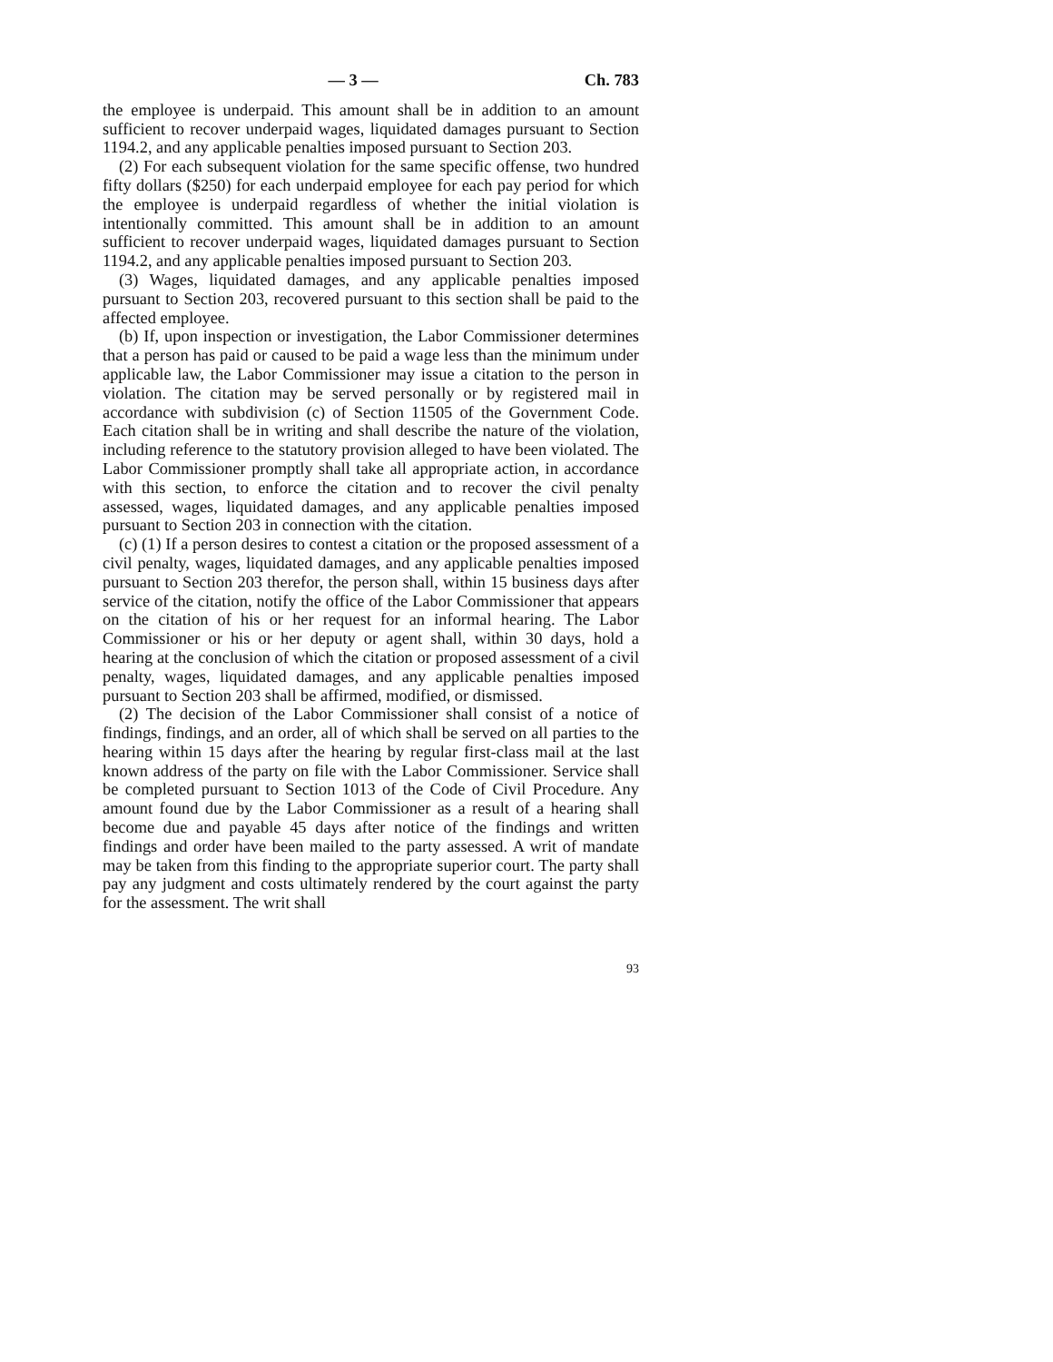— 3 — Ch. 783
the employee is underpaid. This amount shall be in addition to an amount sufficient to recover underpaid wages, liquidated damages pursuant to Section 1194.2, and any applicable penalties imposed pursuant to Section 203.
(2) For each subsequent violation for the same specific offense, two hundred fifty dollars ($250) for each underpaid employee for each pay period for which the employee is underpaid regardless of whether the initial violation is intentionally committed. This amount shall be in addition to an amount sufficient to recover underpaid wages, liquidated damages pursuant to Section 1194.2, and any applicable penalties imposed pursuant to Section 203.
(3) Wages, liquidated damages, and any applicable penalties imposed pursuant to Section 203, recovered pursuant to this section shall be paid to the affected employee.
(b) If, upon inspection or investigation, the Labor Commissioner determines that a person has paid or caused to be paid a wage less than the minimum under applicable law, the Labor Commissioner may issue a citation to the person in violation. The citation may be served personally or by registered mail in accordance with subdivision (c) of Section 11505 of the Government Code. Each citation shall be in writing and shall describe the nature of the violation, including reference to the statutory provision alleged to have been violated. The Labor Commissioner promptly shall take all appropriate action, in accordance with this section, to enforce the citation and to recover the civil penalty assessed, wages, liquidated damages, and any applicable penalties imposed pursuant to Section 203 in connection with the citation.
(c) (1) If a person desires to contest a citation or the proposed assessment of a civil penalty, wages, liquidated damages, and any applicable penalties imposed pursuant to Section 203 therefor, the person shall, within 15 business days after service of the citation, notify the office of the Labor Commissioner that appears on the citation of his or her request for an informal hearing. The Labor Commissioner or his or her deputy or agent shall, within 30 days, hold a hearing at the conclusion of which the citation or proposed assessment of a civil penalty, wages, liquidated damages, and any applicable penalties imposed pursuant to Section 203 shall be affirmed, modified, or dismissed.
(2) The decision of the Labor Commissioner shall consist of a notice of findings, findings, and an order, all of which shall be served on all parties to the hearing within 15 days after the hearing by regular first-class mail at the last known address of the party on file with the Labor Commissioner. Service shall be completed pursuant to Section 1013 of the Code of Civil Procedure. Any amount found due by the Labor Commissioner as a result of a hearing shall become due and payable 45 days after notice of the findings and written findings and order have been mailed to the party assessed. A writ of mandate may be taken from this finding to the appropriate superior court. The party shall pay any judgment and costs ultimately rendered by the court against the party for the assessment. The writ shall
93